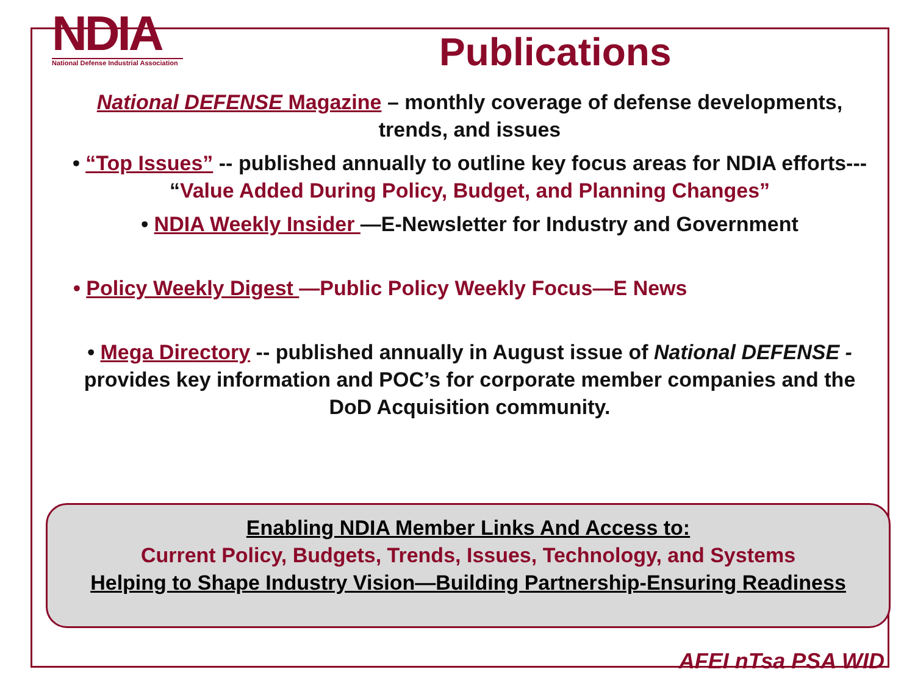NDIA
National Defense Industrial Association
Publications
National DEFENSE Magazine – monthly coverage of defense developments, trends, and issues
• “Top Issues” -- published annually to outline key focus areas for NDIA efforts--- “Value Added During Policy, Budget, and Planning Changes”
• NDIA Weekly Insider —E-Newsletter for Industry and Government
• Policy Weekly Digest —Public Policy Weekly Focus—E News
• Mega Directory -- published annually in August issue of National DEFENSE - provides key information and POC’s for corporate member companies and the DoD Acquisition community.
Enabling NDIA Member Links And Access to:
Current Policy, Budgets, Trends, Issues, Technology, and Systems
Helping to Shape Industry Vision—Building Partnership-Ensuring Readiness
AFEI nTsa PSA WID